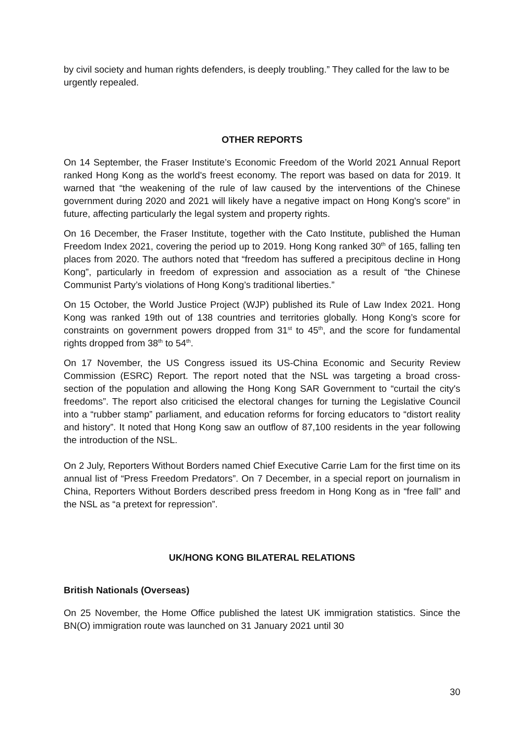by civil society and human rights defenders, is deeply troubling.” They called for the law to be urgently repealed.
OTHER REPORTS
On 14 September, the Fraser Institute’s Economic Freedom of the World 2021 Annual Report ranked Hong Kong as the world's freest economy. The report was based on data for 2019. It warned that “the weakening of the rule of law caused by the interventions of the Chinese government during 2020 and 2021 will likely have a negative impact on Hong Kong's score” in future, affecting particularly the legal system and property rights.
On 16 December, the Fraser Institute, together with the Cato Institute, published the Human Freedom Index 2021, covering the period up to 2019. Hong Kong ranked 30<sup>th</sup> of 165, falling ten places from 2020. The authors noted that “freedom has suffered a precipitous decline in Hong Kong”, particularly in freedom of expression and association as a result of “the Chinese Communist Party’s violations of Hong Kong’s traditional liberties.”
On 15 October, the World Justice Project (WJP) published its Rule of Law Index 2021. Hong Kong was ranked 19th out of 138 countries and territories globally. Hong Kong’s score for constraints on government powers dropped from 31<sup>st</sup> to 45<sup>th</sup>, and the score for fundamental rights dropped from 38<sup>th</sup> to 54<sup>th</sup>.
On 17 November, the US Congress issued its US-China Economic and Security Review Commission (ESRC) Report. The report noted that the NSL was targeting a broad cross-section of the population and allowing the Hong Kong SAR Government to “curtail the city's freedoms”. The report also criticised the electoral changes for turning the Legislative Council into a “rubber stamp” parliament, and education reforms for forcing educators to “distort reality and history”. It noted that Hong Kong saw an outflow of 87,100 residents in the year following the introduction of the NSL.
On 2 July, Reporters Without Borders named Chief Executive Carrie Lam for the first time on its annual list of “Press Freedom Predators”. On 7 December, in a special report on journalism in China, Reporters Without Borders described press freedom in Hong Kong as in “free fall” and the NSL as “a pretext for repression”.
UK/HONG KONG BILATERAL RELATIONS
British Nationals (Overseas)
On 25 November, the Home Office published the latest UK immigration statistics. Since the BN(O) immigration route was launched on 31 January 2021 until 30
30